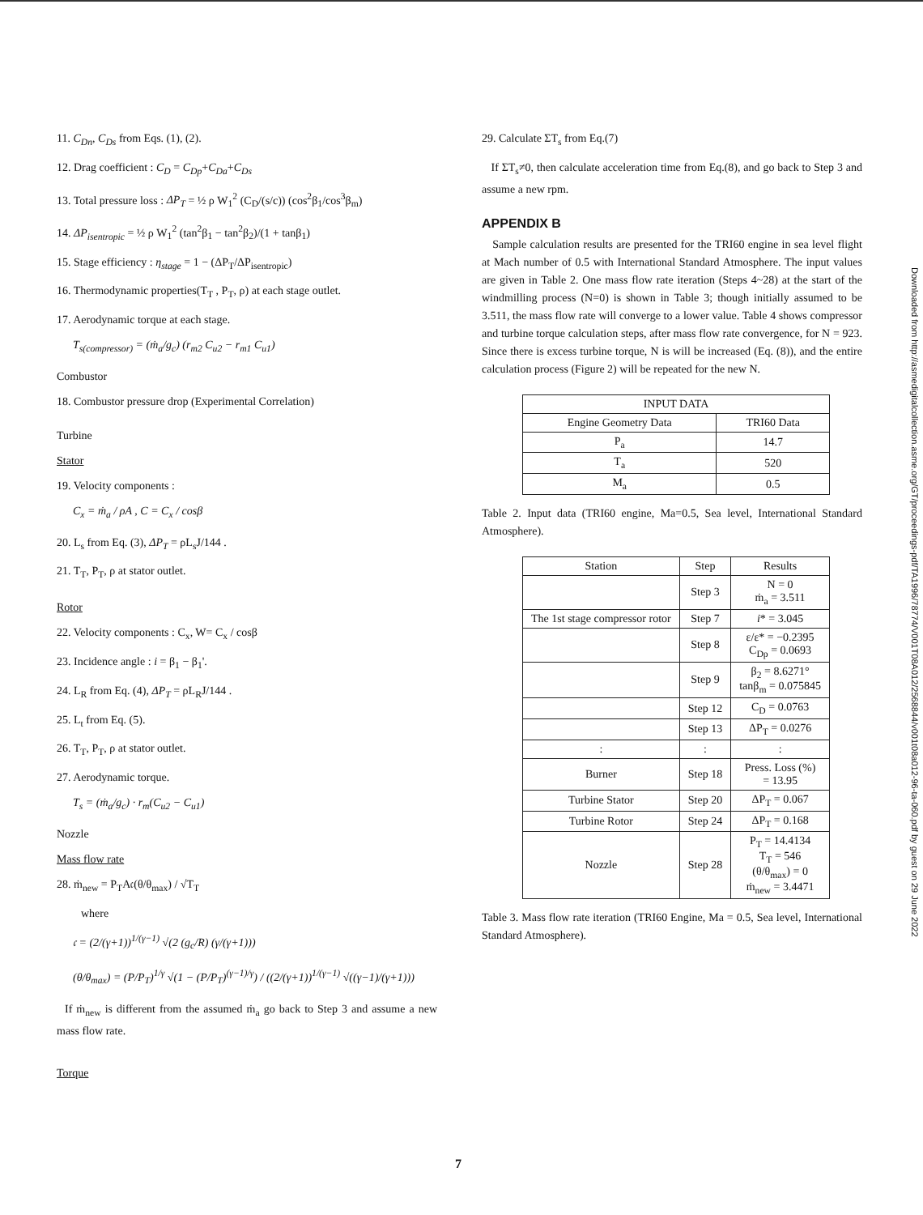11. C<sub>Dn</sub>, C<sub>Ds</sub> from Eqs. (1), (2).
12. Drag coefficient : C<sub>D</sub> = C<sub>Dp</sub>+C<sub>Da</sub>+C<sub>Ds</sub>
13. Total pressure loss : ΔP<sub>T</sub> = ½ ρ W<sub>1</sub><sup>2</sup> (C<sub>D</sub>/(s/c)) (cos<sup>2</sup>β<sub>1</sub>/cos<sup>3</sup>β<sub>m</sub>)
14. ΔP<sub>isentropic</sub> = ½ ρ W<sub>1</sub><sup>2</sup> (tan<sup>2</sup>β<sub>1</sub> − tan<sup>2</sup>β<sub>2</sub>)/(1 + tanβ<sub>1</sub>)
15. Stage efficiency : η<sub>stage</sub> = 1 − (ΔP<sub>T</sub>/ΔP<sub>isentropic</sub>)
16. Thermodynamic properties(T<sub>T</sub> , P<sub>T</sub>, ρ) at each stage outlet.
17. Aerodynamic torque at each stage.
T<sub>s(compressor)</sub> = (ṁ<sub>a</sub>/g<sub>c</sub>) (r<sub>m2</sub> C<sub>u2</sub> − r<sub>m1</sub> C<sub>u1</sub>)
Combustor
18. Combustor pressure drop (Experimental Correlation)
Turbine
Stator
19. Velocity components :
C<sub>x</sub> = ṁ<sub>a</sub> / ρA , C = C<sub>x</sub> / cosβ
20. L<sub>s</sub> from Eq. (3), ΔP<sub>T</sub> = ρL<sub>s</sub>J/144 .
21. T<sub>T</sub>, P<sub>T</sub>, ρ at stator outlet.
Rotor
22. Velocity components : C<sub>x</sub>, W= C<sub>x</sub> / cosβ
23. Incidence angle : i = β<sub>1</sub> − β<sub>1</sub>'.
24. L<sub>R</sub> from Eq. (4), ΔP<sub>T</sub> = ρL<sub>R</sub>J/144 .
25. L<sub>t</sub> from Eq. (5).
26. T<sub>T</sub>, P<sub>T</sub>, ρ at stator outlet.
27. Aerodynamic torque.
T<sub>s</sub> = (ṁ<sub>a</sub>/g<sub>c</sub>) · r<sub>m</sub>(C<sub>u2</sub> − C<sub>u1</sub>)
Nozzle
Mass flow rate
28. ṁ<sub>new</sub> = P<sub>T</sub>A𝔠(θ/θ<sub>max</sub>) / √T<sub>T</sub>
where
𝔠 = (2/(γ+1))<sup>1/(γ−1)</sup> √(2 (g<sub>c</sub>/R) (γ/(γ+1)))
(θ/θ<sub>max</sub>) = (P/P<sub>T</sub>)<sup>1/γ</sup> √(1 − (P/P<sub>T</sub>)<sup>(γ−1)/γ</sup>) / ((2/(γ+1))<sup>1/(γ−1)</sup> √((γ−1)/(γ+1)))
If ṁ<sub>new</sub> is different from the assumed ṁ<sub>a</sub> go back to Step 3 and assume a new mass flow rate.
Torque
29. Calculate ΣT<sub>s</sub> from Eq.(7)
If ΣT<sub>s</sub>≠0, then calculate acceleration time from Eq.(8), and go back to Step 3 and assume a new rpm.
APPENDIX B
Sample calculation results are presented for the TRI60 engine in sea level flight at Mach number of 0.5 with International Standard Atmosphere. The input values are given in Table 2. One mass flow rate iteration (Steps 4~28) at the start of the windmilling process (N=0) is shown in Table 3; though initially assumed to be 3.511, the mass flow rate will converge to a lower value. Table 4 shows compressor and turbine torque calculation steps, after mass flow rate convergence, for N = 923. Since there is excess turbine torque, N is will be increased (Eq. (8)), and the entire calculation process (Figure 2) will be repeated for the new N.
| INPUT DATA | |
| --- | --- |
| Engine Geometry Data | TRI60 Data |
| P<sub>a</sub> | 14.7 |
| T<sub>a</sub> | 520 |
| M<sub>a</sub> | 0.5 |
Table 2. Input data (TRI60 engine, Ma=0.5, Sea level, International Standard Atmosphere).
| Station | Step | Results |
| --- | --- | --- |
| | Step 3 | N = 0 ṁ<sub>a</sub> = 3.511 |
| The 1st stage compressor rotor | Step 7 | i * = 3.045 |
| | Step 8 | ε/ε* = −0.2395 C<sub>Dp</sub> = 0.0693 |
| | Step 9 | β<sub>2</sub> = 8.6271° tanβ<sub>m</sub> = 0.075845 |
| | Step 12 | C<sub>D</sub> = 0.0763 |
| | Step 13 | ΔP<sub>T</sub> = 0.0276 |
| : | : | : |
| Burner | Step 18 | Press. Loss (%) = 13.95 |
| Turbine Stator | Step 20 | ΔP<sub>T</sub> = 0.067 |
| Turbine Rotor | Step 24 | ΔP<sub>T</sub> = 0.168 |
| Nozzle | Step 28 | P<sub>T</sub> = 14.4134 T<sub>T</sub> = 546 (θ/θ<sub>max</sub>) = 0 ṁ<sub>new</sub> = 3.4471 |
Table 3. Mass flow rate iteration (TRI60 Engine, Ma = 0.5, Sea level, International Standard Atmosphere).
7
Downloaded from http://asmedigitalcollection.asme.org/GT/proceedings-pdf/TA1996/78774/V001T08A012/2568844/v001t08a012-96-ta-060.pdf by guest on 29 June 2022